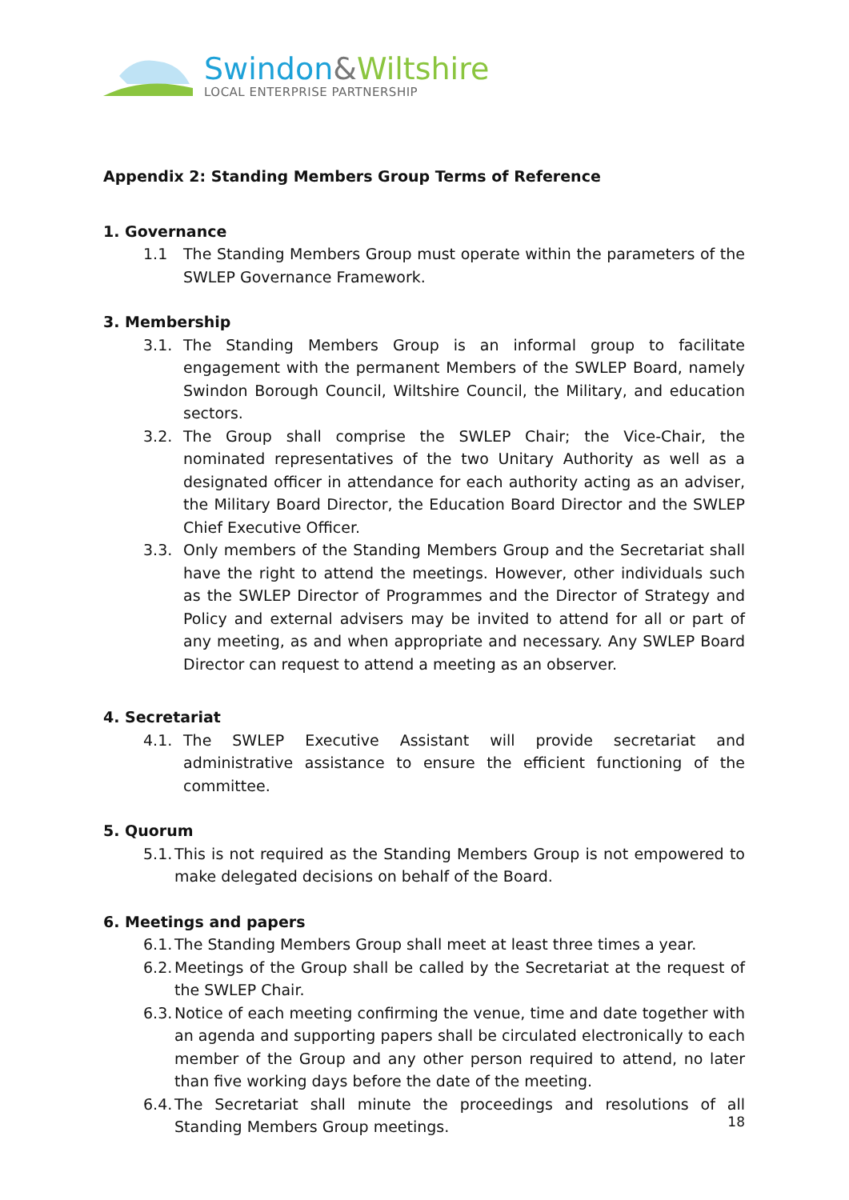Swindon&Wiltshire
LOCAL ENTERPRISE PARTNERSHIP
Appendix 2: Standing Members Group Terms of Reference
1. Governance
1.1 The Standing Members Group must operate within the parameters of the SWLEP Governance Framework.
3. Membership
3.1. The Standing Members Group is an informal group to facilitate engagement with the permanent Members of the SWLEP Board, namely Swindon Borough Council, Wiltshire Council, the Military, and education sectors.
3.2. The Group shall comprise the SWLEP Chair; the Vice-Chair, the nominated representatives of the two Unitary Authority as well as a designated officer in attendance for each authority acting as an adviser, the Military Board Director, the Education Board Director and the SWLEP Chief Executive Officer.
3.3. Only members of the Standing Members Group and the Secretariat shall have the right to attend the meetings. However, other individuals such as the SWLEP Director of Programmes and the Director of Strategy and Policy and external advisers may be invited to attend for all or part of any meeting, as and when appropriate and necessary. Any SWLEP Board Director can request to attend a meeting as an observer.
4. Secretariat
4.1. The SWLEP Executive Assistant will provide secretariat and administrative assistance to ensure the efficient functioning of the committee.
5. Quorum
5.1.
This is not required as the Standing Members Group is not empowered to make delegated decisions on behalf of the Board.
6. Meetings and papers
6.1.
The Standing Members Group shall meet at least three times a year.
6.2.
Meetings of the Group shall be called by the Secretariat at the request of the SWLEP Chair.
6.3.
Notice of each meeting confirming the venue, time and date together with an agenda and supporting papers shall be circulated electronically to each member of the Group and any other person required to attend, no later than five working days before the date of the meeting.
6.4.
The Secretariat shall minute the proceedings and resolutions of all Standing Members Group meetings.
18